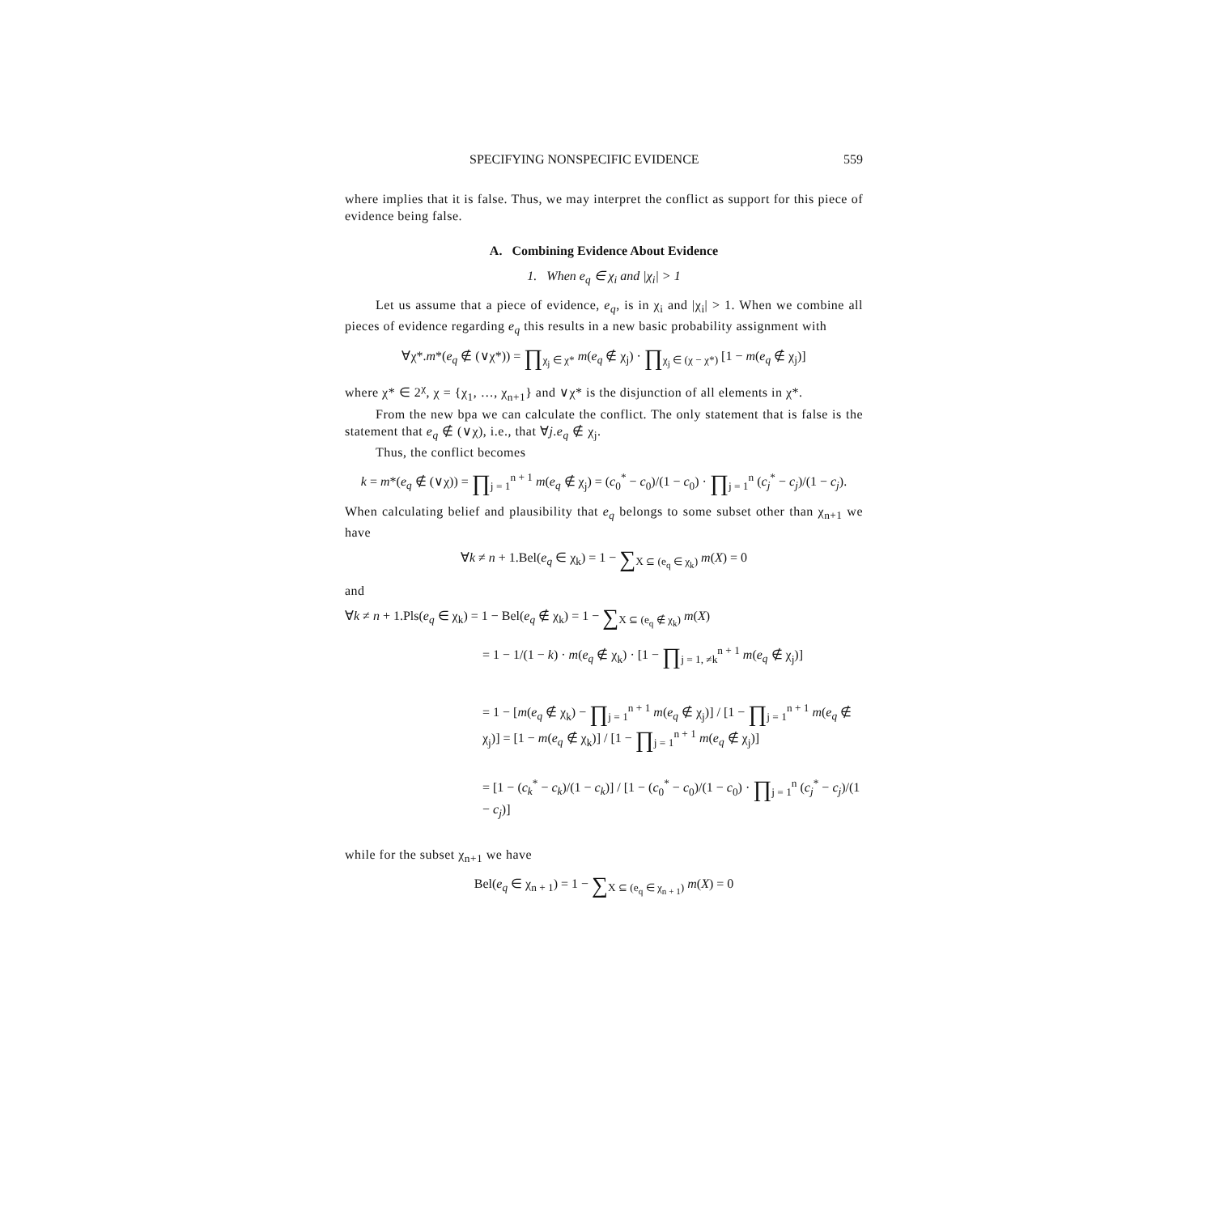SPECIFYING NONSPECIFIC EVIDENCE 559
where implies that it is false. Thus, we may interpret the conflict as support for this piece of evidence being false.
A. Combining Evidence About Evidence
1. When e<sub>q</sub> ∈ χ<sub>i</sub> and |χ<sub>i</sub>| > 1
Let us assume that a piece of evidence, e<sub>q</sub>, is in χ<sub>i</sub> and |χ<sub>i</sub>| > 1. When we combine all pieces of evidence regarding e<sub>q</sub> this results in a new basic probability assignment with
∀χ*.m*(e<sub>q</sub> ∉ (∨χ*)) = ∏<sub>χ<sub>j</sub> ∈ χ*</sub> m(e<sub>q</sub> ∉ χ<sub>j</sub>) · ∏<sub>χ<sub>j</sub> ∈ (χ − χ*)</sub> [1 − m(e<sub>q</sub> ∉ χ<sub>j</sub>)]
where χ* ∈ 2<sup>χ</sup>, χ = {χ<sub>1</sub>, …, χ<sub>n+1</sub>} and ∨χ* is the disjunction of all elements in χ*.
From the new bpa we can calculate the conflict. The only statement that is false is the statement that e<sub>q</sub> ∉ (∨χ), i.e., that ∀j.e<sub>q</sub> ∉ χ<sub>j</sub>.
Thus, the conflict becomes
k = m*(e<sub>q</sub> ∉ (∨χ)) = ∏<sub>j = 1</sub><sup>n + 1</sup> m(e<sub>q</sub> ∉ χ<sub>j</sub>) = (c<sub>0</sub><sup>*</sup> − c<sub>0</sub>)/(1 − c<sub>0</sub>) · ∏<sub>j = 1</sub><sup>n</sup> (c<sub>j</sub><sup>*</sup> − c<sub>j</sub>)/(1 − c<sub>j</sub>).
When calculating belief and plausibility that e<sub>q</sub> belongs to some subset other than χ<sub>n+1</sub> we have
∀k ≠ n + 1.Bel(e<sub>q</sub> ∈ χ<sub>k</sub>) = 1 − ∑<sub>X ⊆ (e<sub>q</sub> ∈ χ<sub>k</sub>)</sub> m(X) = 0
and
∀k ≠ n + 1.Pls(e<sub>q</sub> ∈ χ<sub>k</sub>) = 1 − Bel(e<sub>q</sub> ∉ χ<sub>k</sub>) = 1 − ∑<sub>X ⊆ (e<sub>q</sub> ∉ χ<sub>k</sub>)</sub> m(X)
= 1 − 1/(1 − k) · m(e<sub>q</sub> ∉ χ<sub>k</sub>) · [1 − ∏<sub>j = 1, ≠k</sub><sup>n + 1</sup> m(e<sub>q</sub> ∉ χ<sub>j</sub>)]
= 1 − [m(e<sub>q</sub> ∉ χ<sub>k</sub>) − ∏<sub>j = 1</sub><sup>n + 1</sup> m(e<sub>q</sub> ∉ χ<sub>j</sub>)] / [1 − ∏<sub>j = 1</sub><sup>n + 1</sup> m(e<sub>q</sub> ∉ χ<sub>j</sub>)] = [1 − m(e<sub>q</sub> ∉ χ<sub>k</sub>)] / [1 − ∏<sub>j = 1</sub><sup>n + 1</sup> m(e<sub>q</sub> ∉ χ<sub>j</sub>)]
= [1 − (c<sub>k</sub><sup>*</sup> − c<sub>k</sub>)/(1 − c<sub>k</sub>)] / [1 − (c<sub>0</sub><sup>*</sup> − c<sub>0</sub>)/(1 − c<sub>0</sub>) · ∏<sub>j = 1</sub><sup>n</sup> (c<sub>j</sub><sup>*</sup> − c<sub>j</sub>)/(1 − c<sub>j</sub>)]
while for the subset χ<sub>n+1</sub> we have
Bel(e<sub>q</sub> ∈ χ<sub>n + 1</sub>) = 1 − ∑<sub>X ⊆ (e<sub>q</sub> ∈ χ<sub>n + 1</sub>)</sub> m(X) = 0